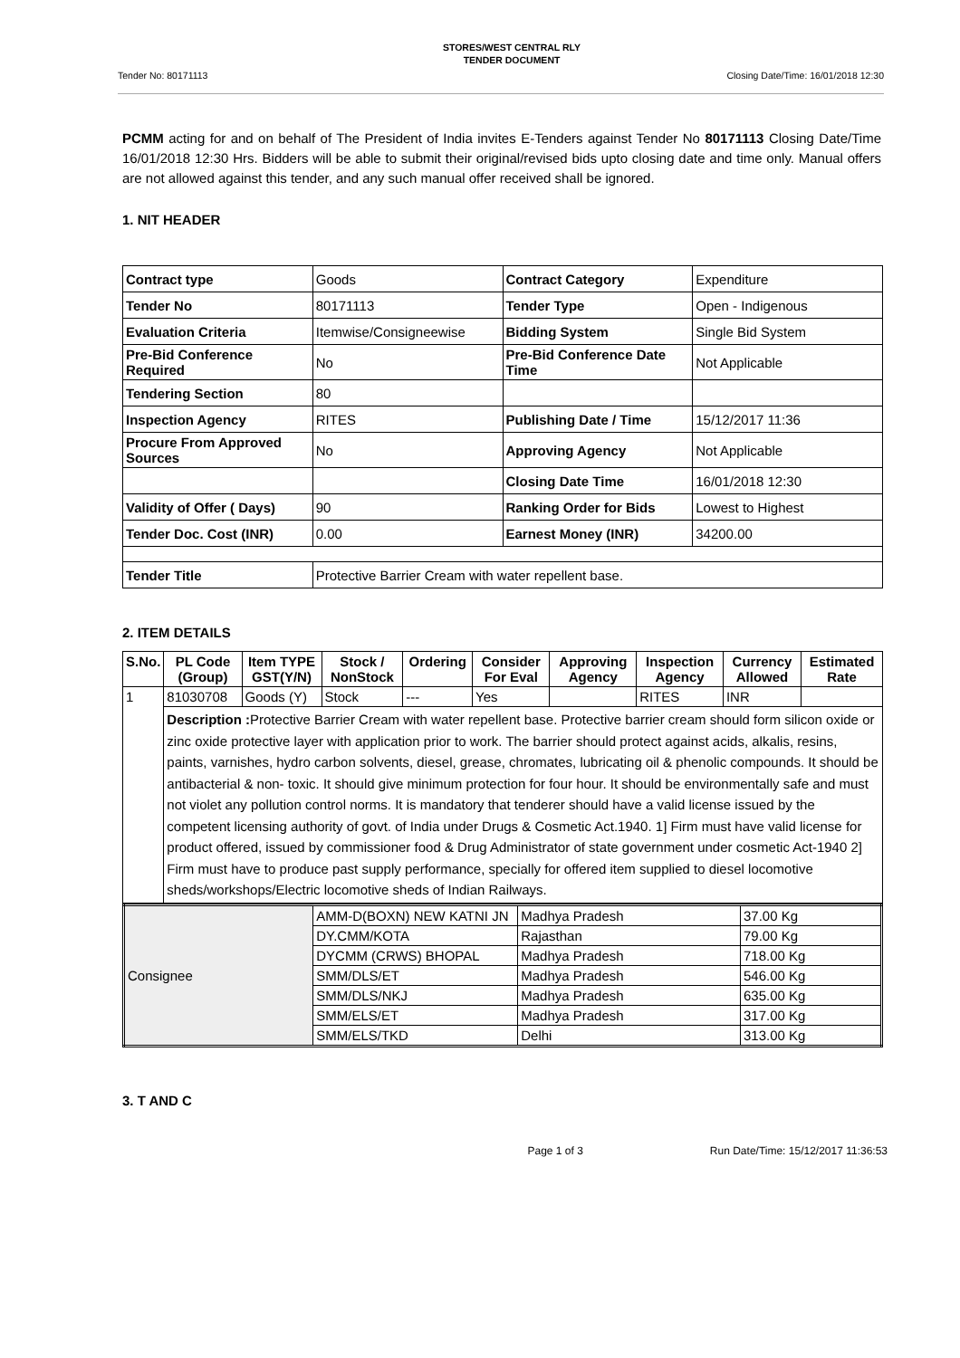STORES/WEST CENTRAL RLY
TENDER DOCUMENT
Tender No: 80171113 Closing Date/Time: 16/01/2018 12:30
PCMM acting for and on behalf of The President of India invites E-Tenders against Tender No 80171113 Closing Date/Time 16/01/2018 12:30 Hrs. Bidders will be able to submit their original/revised bids upto closing date and time only. Manual offers are not allowed against this tender, and any such manual offer received shall be ignored.
1. NIT HEADER
| Contract type | Goods | Contract Category | Expenditure |
| Tender No | 80171113 | Tender Type | Open - Indigenous |
| Evaluation Criteria | Itemwise/Consigneewise | Bidding System | Single Bid System |
| Pre-Bid Conference Required | No | Pre-Bid Conference Date Time | Not Applicable |
| Tendering Section | 80 | | |
| Inspection Agency | RITES | Publishing Date / Time | 15/12/2017 11:36 |
| Procure From Approved Sources | No | Approving Agency | Not Applicable |
| | | Closing Date Time | 16/01/2018 12:30 |
| Validity of Offer ( Days) | 90 | Ranking Order for Bids | Lowest to Highest |
| Tender Doc. Cost (INR) | 0.00 | Earnest Money (INR) | 34200.00 |
| Tender Title | Protective Barrier Cream with water repellent base. | | |
2. ITEM DETAILS
| S.No. | PL Code (Group) | Item TYPE GST(Y/N) | Stock / NonStock | Ordering | Consider For Eval | Approving Agency | Inspection Agency | Currency Allowed | Estimated Rate |
| --- | --- | --- | --- | --- | --- | --- | --- | --- | --- |
| 1 | 81030708 | Goods (Y) | Stock | --- | Yes | | RITES | INR | |
| | Description : Protective Barrier Cream with water repellent base. Protective barrier cream should form silicon oxide or zinc oxide protective layer with application prior to work. The barrier should protect against acids, alkalis, resins, paints, varnishes, hydro carbon solvents, diesel, grease, chromates, lubricating oil & phenolic compounds. It should be antibacterial & non- toxic. It should give minimum protection for four hour. It should be environmentally safe and must not violet any pollution control norms. It is mandatory that tenderer should have a valid license issued by the competent licensing authority of govt. of India under Drugs & Cosmetic Act.1940. 1] Firm must have valid license for product offered, issued by commissioner food & Drug Administrator of state government under cosmetic Act-1940 2] Firm must have to produce past supply performance, specially for offered item supplied to diesel locomotive sheds/workshops/Electric locomotive sheds of Indian Railways. | | | | | | | | |
| Consignee | AMM-D(BOXN) NEW KATNI JN | Madhya Pradesh | 37.00 Kg |
| | DY.CMM/KOTA | Rajasthan | 79.00 Kg |
| | DYCMM (CRWS) BHOPAL | Madhya Pradesh | 718.00 Kg |
| | SMM/DLS/ET | Madhya Pradesh | 546.00 Kg |
| | SMM/DLS/NKJ | Madhya Pradesh | 635.00 Kg |
| | SMM/ELS/ET | Madhya Pradesh | 317.00 Kg |
| | SMM/ELS/TKD | Delhi | 313.00 Kg |
3. T AND C
Page 1 of 3 Run Date/Time: 15/12/2017 11:36:53